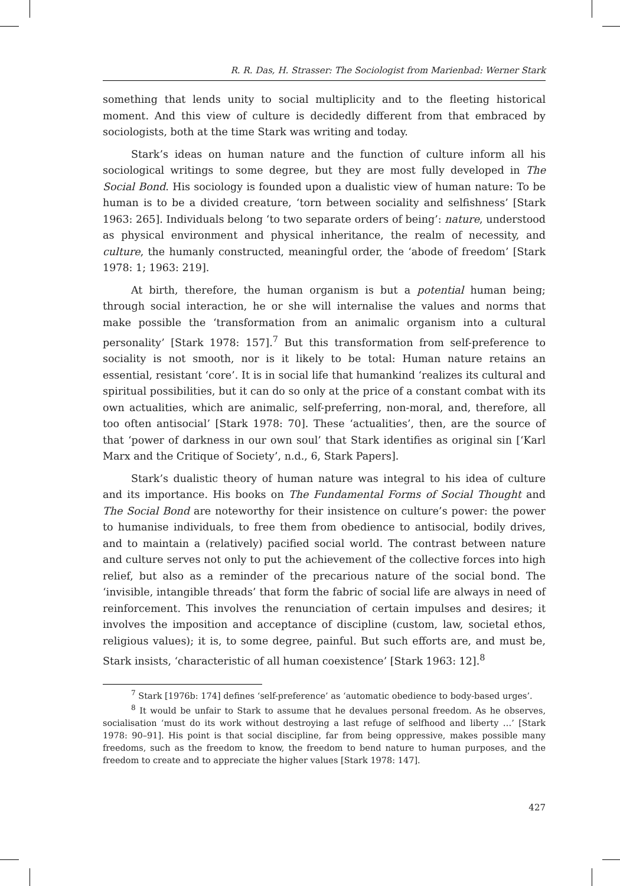R. R. Das, H. Strasser: The Sociologist from Marienbad: Werner Stark
something that lends unity to social multiplicity and to the fleeting historical moment. And this view of culture is decidedly different from that embraced by sociologists, both at the time Stark was writing and today.
Stark’s ideas on human nature and the function of culture inform all his sociological writings to some degree, but they are most fully developed in The Social Bond. His sociology is founded upon a dualistic view of human nature: To be human is to be a divided creature, ‘torn between sociality and selfishness’ [Stark 1963: 265]. Individuals belong ‘to two separate orders of being’: nature, understood as physical environment and physical inheritance, the realm of necessity, and culture, the humanly constructed, meaningful order, the ‘abode of freedom’ [Stark 1978: 1; 1963: 219].
At birth, therefore, the human organism is but a potential human being; through social interaction, he or she will internalise the values and norms that make possible the ‘transformation from an animalic organism into a cultural personality’ [Stark 1978: 157].<sup>7</sup> But this transformation from self-preference to sociality is not smooth, nor is it likely to be total: Human nature retains an essential, resistant ‘core’. It is in social life that humankind ‘realizes its cultural and spiritual possibilities, but it can do so only at the price of a constant combat with its own actualities, which are animalic, self-preferring, non-moral, and, therefore, all too often antisocial’ [Stark 1978: 70]. These ‘actualities’, then, are the source of that ‘power of darkness in our own soul’ that Stark identifies as original sin [‘Karl Marx and the Critique of Society’, n.d., 6, Stark Papers].
Stark’s dualistic theory of human nature was integral to his idea of culture and its importance. His books on The Fundamental Forms of Social Thought and The Social Bond are noteworthy for their insistence on culture’s power: the power to humanise individuals, to free them from obedience to antisocial, bodily drives, and to maintain a (relatively) pacified social world. The contrast between nature and culture serves not only to put the achievement of the collective forces into high relief, but also as a reminder of the precarious nature of the social bond. The ‘invisible, intangible threads’ that form the fabric of social life are always in need of reinforcement. This involves the renunciation of certain impulses and desires; it involves the imposition and acceptance of discipline (custom, law, societal ethos, religious values); it is, to some degree, painful. But such efforts are, and must be, Stark insists, ‘characteristic of all human coexistence’ [Stark 1963: 12].<sup>8</sup>
<sup>7</sup> Stark [1976b: 174] defines ‘self-preference’ as ‘automatic obedience to body-based urges’.
<sup>8</sup> It would be unfair to Stark to assume that he devalues personal freedom. As he observes, socialisation ‘must do its work without destroying a last refuge of selfhood and liberty …’ [Stark 1978: 90–91]. His point is that social discipline, far from being oppressive, makes possible many freedoms, such as the freedom to know, the freedom to bend nature to human purposes, and the freedom to create and to appreciate the higher values [Stark 1978: 147].
427